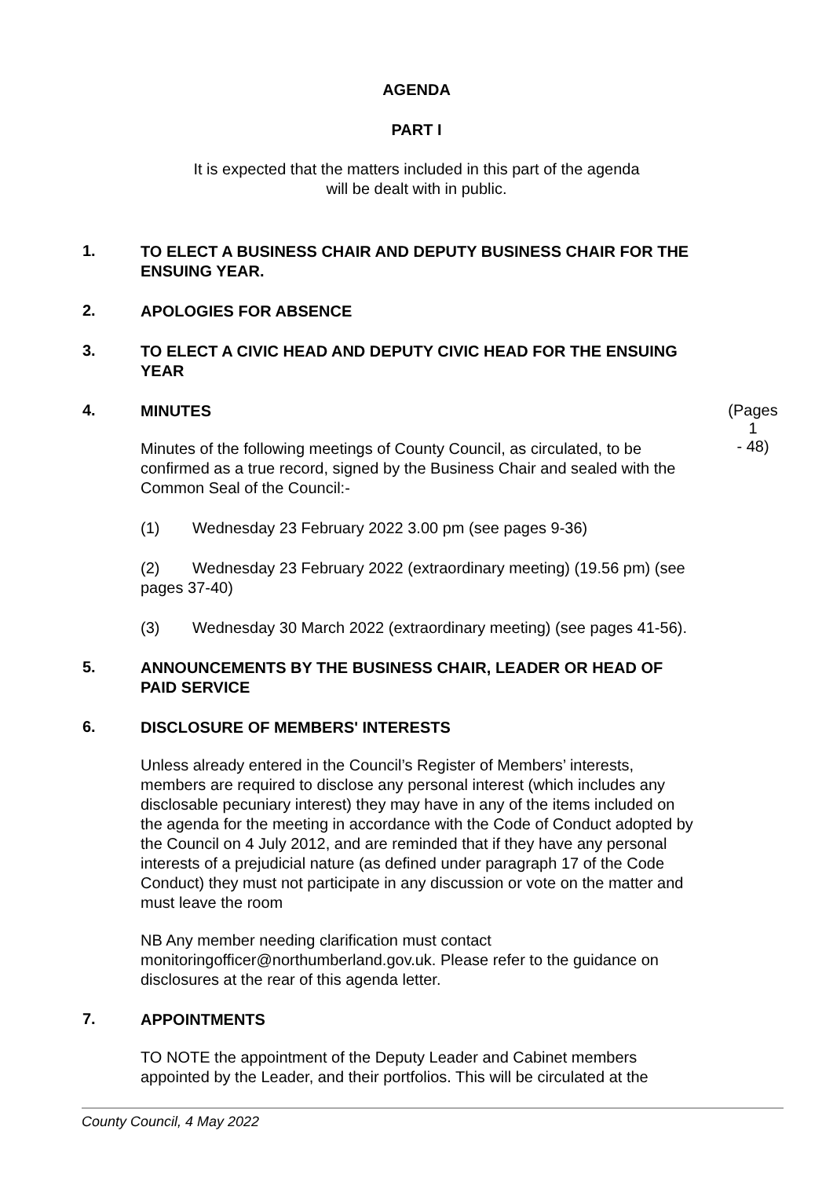AGENDA
PART I
It is expected that the matters included in this part of the agenda
will be dealt with in public.
1.
TO ELECT A BUSINESS CHAIR AND DEPUTY BUSINESS CHAIR FOR THE ENSUING YEAR.
2.
APOLOGIES FOR ABSENCE
3.
TO ELECT A CIVIC HEAD AND DEPUTY CIVIC HEAD FOR THE ENSUING YEAR
4.
MINUTES
Minutes of the following meetings of County Council, as circulated, to be confirmed as a true record, signed by the Business Chair and sealed with the Common Seal of the Council:-
(Pages 1
- 48)
(1) Wednesday 23 February 2022 3.00 pm (see pages 9-36)
(2) Wednesday 23 February 2022 (extraordinary meeting) (19.56 pm) (see pages 37-40)
(3) Wednesday 30 March 2022 (extraordinary meeting) (see pages 41-56).
5.
ANNOUNCEMENTS BY THE BUSINESS CHAIR, LEADER OR HEAD OF PAID SERVICE
6.
DISCLOSURE OF MEMBERS' INTERESTS
Unless already entered in the Council’s Register of Members’ interests, members are required to disclose any personal interest (which includes any disclosable pecuniary interest) they may have in any of the items included on the agenda for the meeting in accordance with the Code of Conduct adopted by the Council on 4 July 2012, and are reminded that if they have any personal interests of a prejudicial nature (as defined under paragraph 17 of the Code Conduct) they must not participate in any discussion or vote on the matter and must leave the room
NB Any member needing clarification must contact monitoringofficer@northumberland.gov.uk. Please refer to the guidance on disclosures at the rear of this agenda letter.
7.
APPOINTMENTS
TO NOTE the appointment of the Deputy Leader and Cabinet members appointed by the Leader, and their portfolios. This will be circulated at the
County Council, 4 May 2022